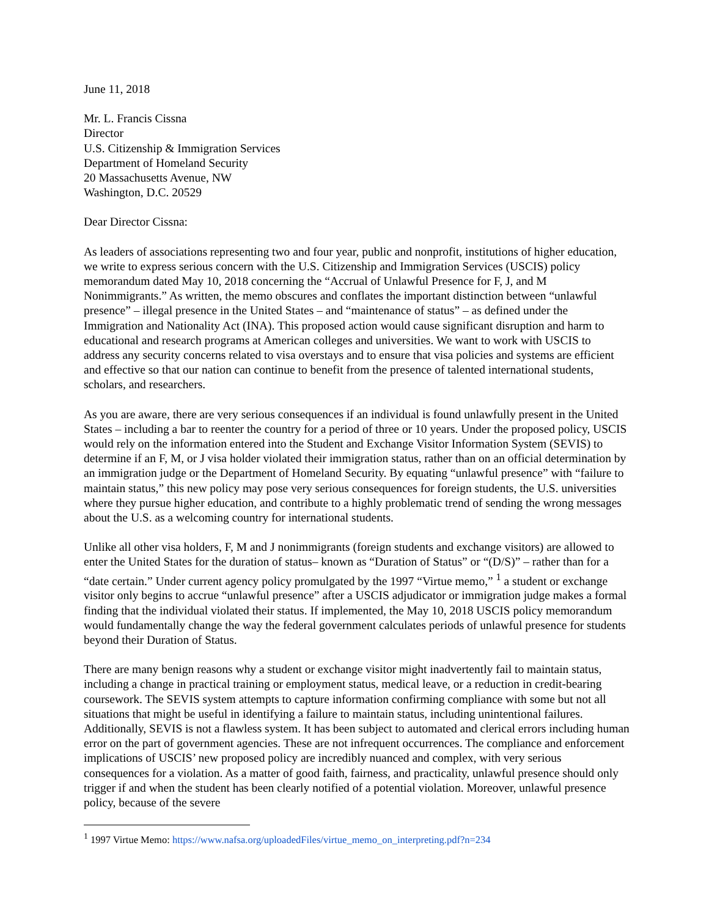June 11, 2018
Mr. L. Francis Cissna
Director
U.S. Citizenship & Immigration Services
Department of Homeland Security
20 Massachusetts Avenue, NW
Washington, D.C. 20529
Dear Director Cissna:
As leaders of associations representing two and four year, public and nonprofit, institutions of higher education, we write to express serious concern with the U.S. Citizenship and Immigration Services (USCIS) policy memorandum dated May 10, 2018 concerning the “Accrual of Unlawful Presence for F, J, and M Nonimmigrants.” As written, the memo obscures and conflates the important distinction between “unlawful presence” – illegal presence in the United States – and “maintenance of status” – as defined under the Immigration and Nationality Act (INA). This proposed action would cause significant disruption and harm to educational and research programs at American colleges and universities. We want to work with USCIS to address any security concerns related to visa overstays and to ensure that visa policies and systems are efficient and effective so that our nation can continue to benefit from the presence of talented international students, scholars, and researchers.
As you are aware, there are very serious consequences if an individual is found unlawfully present in the United States – including a bar to reenter the country for a period of three or 10 years. Under the proposed policy, USCIS would rely on the information entered into the Student and Exchange Visitor Information System (SEVIS) to determine if an F, M, or J visa holder violated their immigration status, rather than on an official determination by an immigration judge or the Department of Homeland Security. By equating “unlawful presence” with “failure to maintain status,” this new policy may pose very serious consequences for foreign students, the U.S. universities where they pursue higher education, and contribute to a highly problematic trend of sending the wrong messages about the U.S. as a welcoming country for international students.
Unlike all other visa holders, F, M and J nonimmigrants (foreign students and exchange visitors) are allowed to enter the United States for the duration of status– known as “Duration of Status” or “(D/S)” – rather than for a “date certain.” Under current agency policy promulgated by the 1997 “Virtue memo,” <sup>1</sup> a student or exchange visitor only begins to accrue “unlawful presence” after a USCIS adjudicator or immigration judge makes a formal finding that the individual violated their status. If implemented, the May 10, 2018 USCIS policy memorandum would fundamentally change the way the federal government calculates periods of unlawful presence for students beyond their Duration of Status.
There are many benign reasons why a student or exchange visitor might inadvertently fail to maintain status, including a change in practical training or employment status, medical leave, or a reduction in credit-bearing coursework. The SEVIS system attempts to capture information confirming compliance with some but not all situations that might be useful in identifying a failure to maintain status, including unintentional failures. Additionally, SEVIS is not a flawless system. It has been subject to automated and clerical errors including human error on the part of government agencies. These are not infrequent occurrences. The compliance and enforcement implications of USCIS’ new proposed policy are incredibly nuanced and complex, with very serious consequences for a violation. As a matter of good faith, fairness, and practicality, unlawful presence should only trigger if and when the student has been clearly notified of a potential violation. Moreover, unlawful presence policy, because of the severe
<sup>1</sup> 1997 Virtue Memo: https://www.nafsa.org/uploadedFiles/virtue_memo_on_interpreting.pdf?n=234